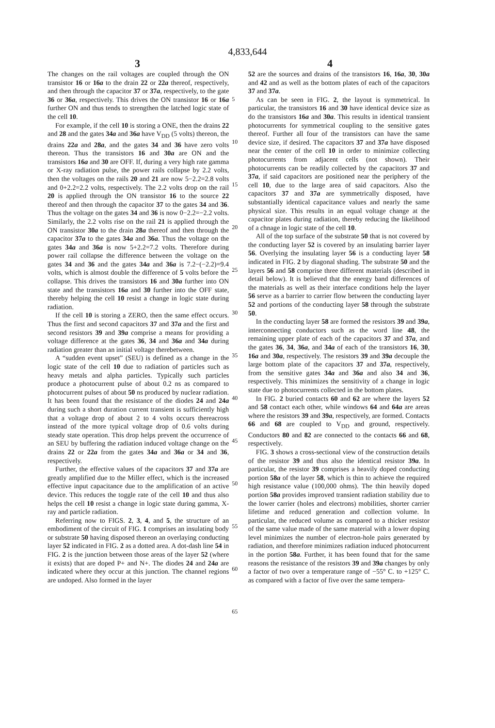4,833,644
3 4
The changes on the rail voltages are coupled through the ON transistor 16 or 16a to the drain 22 or 22a thereof, respectively, and then through the capacitor 37 or 37a, respectively, to the gate 36 or 36a, respectively. This drives the ON transistor 16 or 16a further ON and thus tends to strengthen the latched logic state of the cell 10.
For example, if the cell 10 is storing a ONE, then the drains 22 and 28 and the gates 34a and 36a have V<sub>DD</sub> (5 volts) thereon, the drains 22a and 28a, and the gates 34 and 36 have zero volts thereon. Thus the transistors 16 and 30a are ON and the transistors 16a and 30 are OFF. If, during a very high rate gamma or X-ray radiation pulse, the power rails collapse by 2.2 volts, then the voltages on the rails 20 and 21 are now 5−2.2=2.8 volts and 0+2.2=2.2 volts, respectively. The 2.2 volts drop on the rail 20 is applied through the ON transistor 16 to the source 22 thereof and then through the capacitor 37 to the gates 34 and 36. Thus the voltage on the gates 34 and 36 is now 0−2.2=−2.2 volts. Similarly, the 2.2 volts rise on the rail 21 is applied through the ON transistor 30a to the drain 28a thereof and then through the capacitor 37a to the gates 34a and 36a. Thus the voltage on the gates 34a and 36a is now 5+2.2=7.2 volts. Therefore during power rail collapse the difference between the voltage on the gates 34 and 36 and the gates 34a and 36a is 7.2−(−2.2)=9.4 volts, which is almost double the difference of 5 volts before the collapse. This drives the transistors 16 and 30a further into ON state and the transistors 16a and 30 further into the OFF state, thereby helping the cell 10 resist a change in logic state during radiation.
If the cell 10 is storing a ZERO, then the same effect occurs. Thus the first and second capacitors 37 and 37a and the first and second resistors 39 and 39a comprise a means for providing a voltage difference at the gates 36, 34 and 36a and 34a during radiation greater than an initial voltage therebetween.
A “sudden event upset” (SEU) is defined as a change in the logic state of the cell 10 due to radiation of particles such as heavy metals and alpha particles. Typically such particles produce a photocurrent pulse of about 0.2 ns as compared to photocurrent pulses of about 50 ns produced by nuclear radiation. It has been found that the resistance of the diodes 24 and 24a during such a short duration current transient is sufficiently high that a voltage drop of about 2 to 4 volts occurs thereacross instead of the more typical voltage drop of 0.6 volts during steady state operation. This drop helps prevent the occurrence of an SEU by buffering the radiation induced voltage change on the drains 22 or 22a from the gates 34a and 36a or 34 and 36, respectively.
Further, the effective values of the capacitors 37 and 37a are greatly amplified due to the Miller effect, which is the increased effective input capacitance due to the amplification of an active device. This reduces the toggle rate of the cell 10 and thus also helps the cell 10 resist a change in logic state during gamma, X-ray and particle radiation.
Referring now to FIGS. 2, 3, 4, and 5, the structure of an embodiment of the circuit of FIG. 1 comprises an insulating body or substrate 50 having disposed thereon an overlaying conducting layer 52 indicated in FIG. 2 as a dotted area. A dot-dash line 54 in FIG. 2 is the junction between those areas of the layer 52 (where it exists) that are doped P+ and N+. The diodes 24 and 24a are indicated where they occur at this junction. The channel regions are undoped. Also formed in the layer
5
10
15
20
25
30
35
40
45
50
55
60
65
52 are the sources and drains of the transistors 16, 16a, 30, 30a and 42 and as well as the bottom plates of each of the capacitors 37 and 37a.
As can be seen in FIG. 2, the layout is symmetrical. In particular, the transistors 16 and 30 have identical device size as do the transistors 16a and 30a. This results in identical transient photocurrents for symmetrical coupling to the sensitive gates thereof. Further all four of the transistors can have the same device size, if desired. The capacitors 37 and 37a have disposed near the center of the cell 10 in order to minimize collecting photocurrents from adjacent cells (not shown). Their photocurrents can be readily collected by the capacitors 37 and 37a, if said capacitors are positioned near the periphery of the cell 10, due to the large area of said capacitors. Also the capacitors 37 and 37a are symmetrically disposed, have substantially identical capacitance values and nearly the same physical size. This results in an equal voltage change at the capacitor plates during radiation, thereby reducing the likelihood of a chnage in logic state of the cell 10.
All of the top surface of the substrate 50 that is not covered by the conducting layer 52 is covered by an insulating barrier layer 56. Overlying the insulating layer 56 is a conducting layer 58 indicated in FIG. 2 by diagonal shading. The substrate 50 and the layers 56 and 58 comprise three different materials (described in detail below). It is believed that the energy band differences of the materials as well as their interface conditions help the layer 56 serve as a barrier to carrier flow between the conducting layer 52 and portions of the conducting layer 58 through the substrate 50.
In the conducting layer 58 are formed the resistors 39 and 39a, interconnecting conductors such as the word line 48, the remaining upper plate of each of the capacitors 37 and 37a, and the gates 36, 34, 36a, and 34a of each of the transistors 16, 30, 16a and 30a, respectively. The resistors 39 and 39a decouple the large bottom plate of the capacitors 37 and 37a, respectively, from the sensitive gates 34a and 36a and also 34 and 36, respectively. This minimizes the sensitivity of a change in logic state due to photocurrents collected in the bottom plates.
In FIG. 2 buried contacts 60 and 62 are where the layers 52 and 58 contact each other, while windows 64 and 64a are areas where the resistors 39 and 39a, respectively, are formed. Contacts 66 and 68 are coupled to V<sub>DD</sub> and ground, respectively. Conductors 80 and 82 are connected to the contacts 66 and 68, respectively.
FIG. 3 shows a cross-sectional view of the construction details of the resistor 39 and thus also the identical resistor 39a. In particular, the resistor 39 comprises a heavily doped conducting portion 58a of the layer 58, which is thin to achieve the required high resistance value (100,000 ohms). The thin heavily doped portion 58a provides improved transient radiation stability due to the lower carrier (holes and electrons) mobilities, shorter carrier lifetime and reduced generation and collection volume. In particular, the reduced volume as compared to a thicker resistor of the same value made of the same material with a lower doping level minimizes the number of electron-hole pairs generated by radiation, and therefore minimizes radiation induced photocurrent in the portion 58a. Further, it has been found that for the same reasons the resistance of the resistors 39 and 39a changes by only a factor of two over a temperature range of −55° C. to +125° C. as compared with a factor of five over the same tempera-